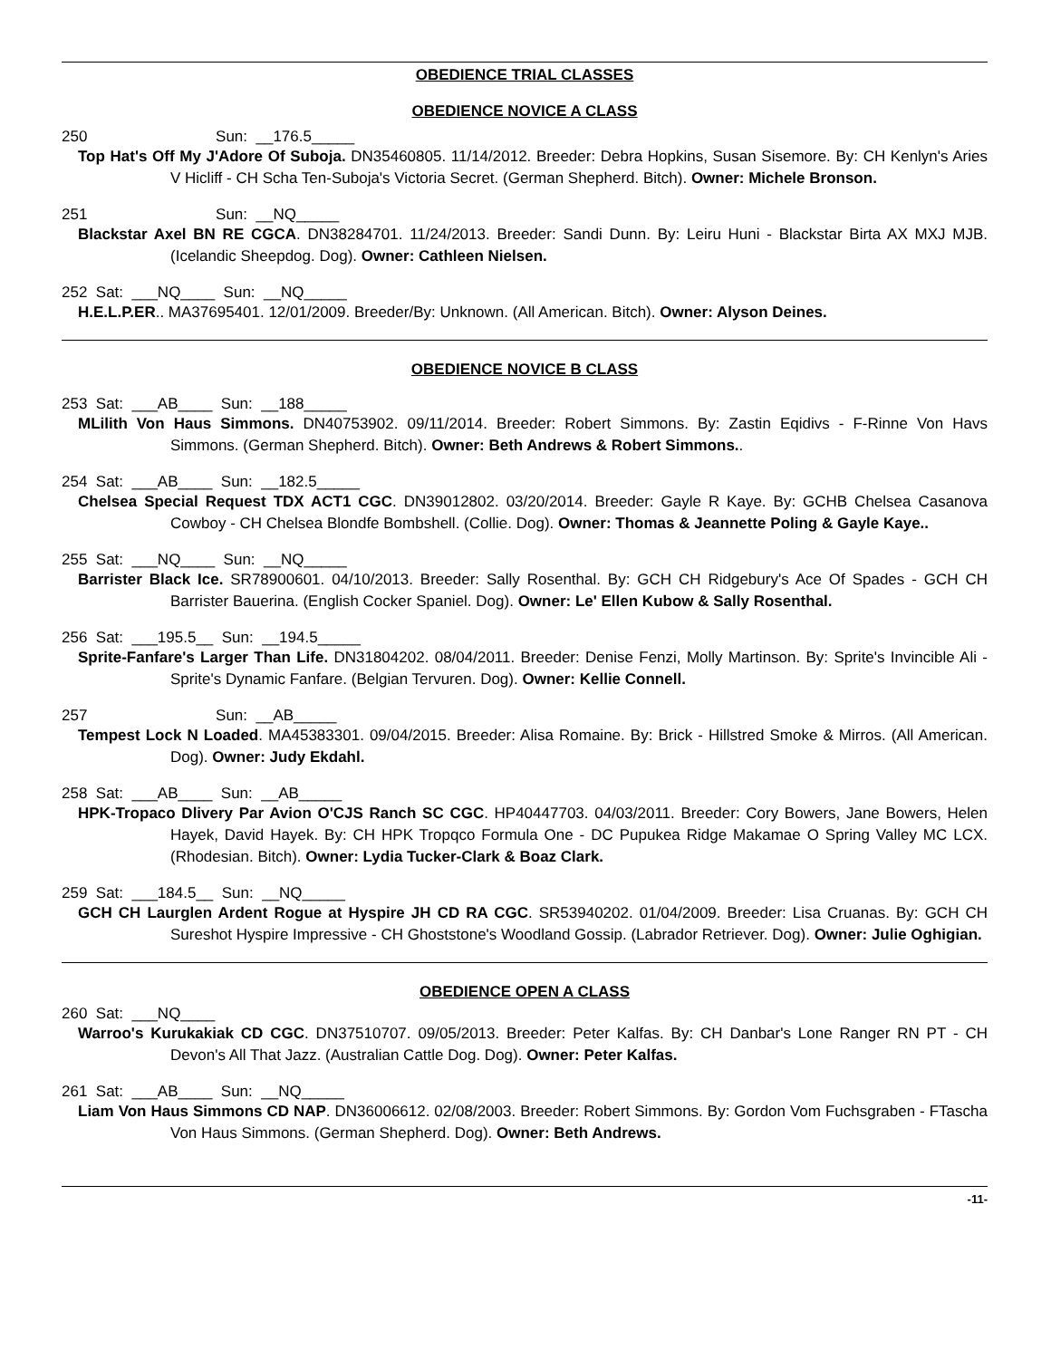OBEDIENCE TRIAL CLASSES
OBEDIENCE NOVICE A CLASS
250 Sun: __176.5_____
Top Hat's Off My J'Adore Of Suboja. DN35460805. 11/14/2012. Breeder: Debra Hopkins, Susan Sisemore. By: CH Kenlyn's Aries V Hicliff - CH Scha Ten-Suboja's Victoria Secret. (German Shepherd. Bitch). Owner: Michele Bronson.
251 Sun: __NQ_____
Blackstar Axel BN RE CGCA. DN38284701. 11/24/2013. Breeder: Sandi Dunn. By: Leiru Huni - Blackstar Birta AX MXJ MJB. (Icelandic Sheepdog. Dog). Owner: Cathleen Nielsen.
252 Sat: ___NQ____ Sun: __NQ_____
H.E.L.P.ER.. MA37695401. 12/01/2009. Breeder/By: Unknown. (All American. Bitch). Owner: Alyson Deines.
OBEDIENCE NOVICE B CLASS
253 Sat: ___AB____ Sun: __188_____
MLilith Von Haus Simmons. DN40753902. 09/11/2014. Breeder: Robert Simmons. By: Zastin Eqidivs - F-Rinne Von Havs Simmons. (German Shepherd. Bitch). Owner: Beth Andrews & Robert Simmons..
254 Sat: ___AB____ Sun: __182.5_____
Chelsea Special Request TDX ACT1 CGC. DN39012802. 03/20/2014. Breeder: Gayle R Kaye. By: GCHB Chelsea Casanova Cowboy - CH Chelsea Blondfe Bombshell. (Collie. Dog). Owner: Thomas & Jeannette Poling & Gayle Kaye..
255 Sat: ___NQ____ Sun: __NQ_____
Barrister Black Ice. SR78900601. 04/10/2013. Breeder: Sally Rosenthal. By: GCH CH Ridgebury's Ace Of Spades - GCH CH Barrister Bauerina. (English Cocker Spaniel. Dog). Owner: Le' Ellen Kubow & Sally Rosenthal.
256 Sat: ___195.5__ Sun: __194.5_____
Sprite-Fanfare's Larger Than Life. DN31804202. 08/04/2011. Breeder: Denise Fenzi, Molly Martinson. By: Sprite's Invincible Ali - Sprite's Dynamic Fanfare. (Belgian Tervuren. Dog). Owner: Kellie Connell.
257 Sun: __AB_____
Tempest Lock N Loaded. MA45383301. 09/04/2015. Breeder: Alisa Romaine. By: Brick - Hillstred Smoke & Mirros. (All American. Dog). Owner: Judy Ekdahl.
258 Sat: ___AB____ Sun: __AB_____
HPK-Tropaco Dlivery Par Avion O'CJS Ranch SC CGC. HP40447703. 04/03/2011. Breeder: Cory Bowers, Jane Bowers, Helen Hayek, David Hayek. By: CH HPK Tropqco Formula One - DC Pupukea Ridge Makamae O Spring Valley MC LCX. (Rhodesian. Bitch). Owner: Lydia Tucker-Clark & Boaz Clark.
259 Sat: ___184.5__ Sun: __NQ_____
GCH CH Laurglen Ardent Rogue at Hyspire JH CD RA CGC. SR53940202. 01/04/2009. Breeder: Lisa Cruanas. By: GCH CH Sureshot Hyspire Impressive - CH Ghoststone's Woodland Gossip. (Labrador Retriever. Dog). Owner: Julie Oghigian.
OBEDIENCE OPEN A CLASS
260 Sat: ___NQ____
Warroo's Kurukakiak CD CGC. DN37510707. 09/05/2013. Breeder: Peter Kalfas. By: CH Danbar's Lone Ranger RN PT - CH Devon's All That Jazz. (Australian Cattle Dog. Dog). Owner: Peter Kalfas.
261 Sat: ___AB____ Sun: __NQ_____
Liam Von Haus Simmons CD NAP. DN36006612. 02/08/2003. Breeder: Robert Simmons. By: Gordon Vom Fuchsgraben - FTascha Von Haus Simmons. (German Shepherd. Dog). Owner: Beth Andrews.
-11-